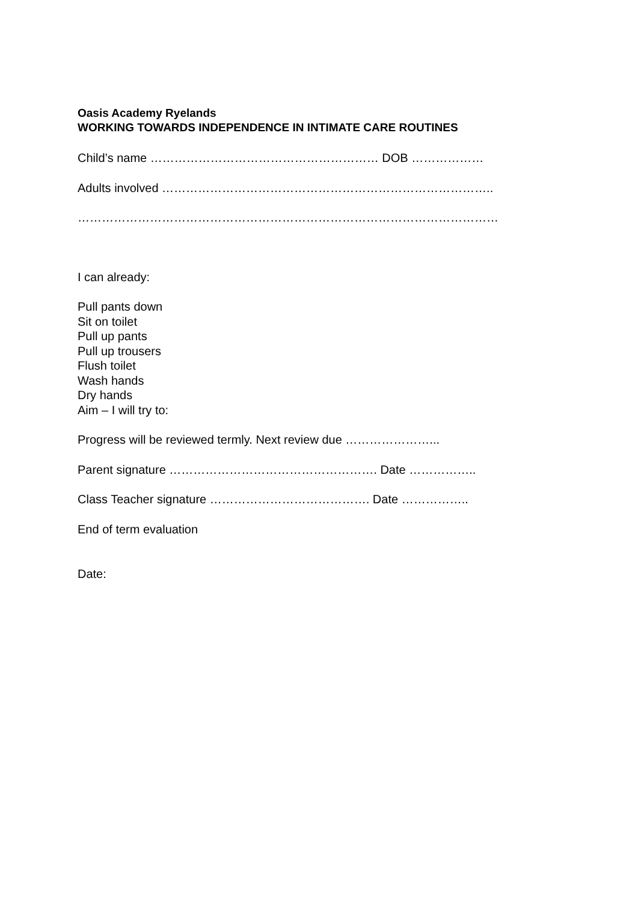Oasis Academy Ryelands
WORKING TOWARDS INDEPENDENCE IN INTIMATE CARE ROUTINES
Child’s name ………………………………………………… DOB ………………
Adults involved ………………………………………………………………………..
……………………………………………………………………………………………
I can already:
Pull pants down
Sit on toilet
Pull up pants
Pull up trousers
Flush toilet
Wash hands
Dry hands
Aim – I will try to:
Progress will be reviewed termly. Next review due …………………...
Parent signature ……………………………………………. Date ……………..
Class Teacher signature …………………………………. Date ……………..
End of term evaluation
Date: